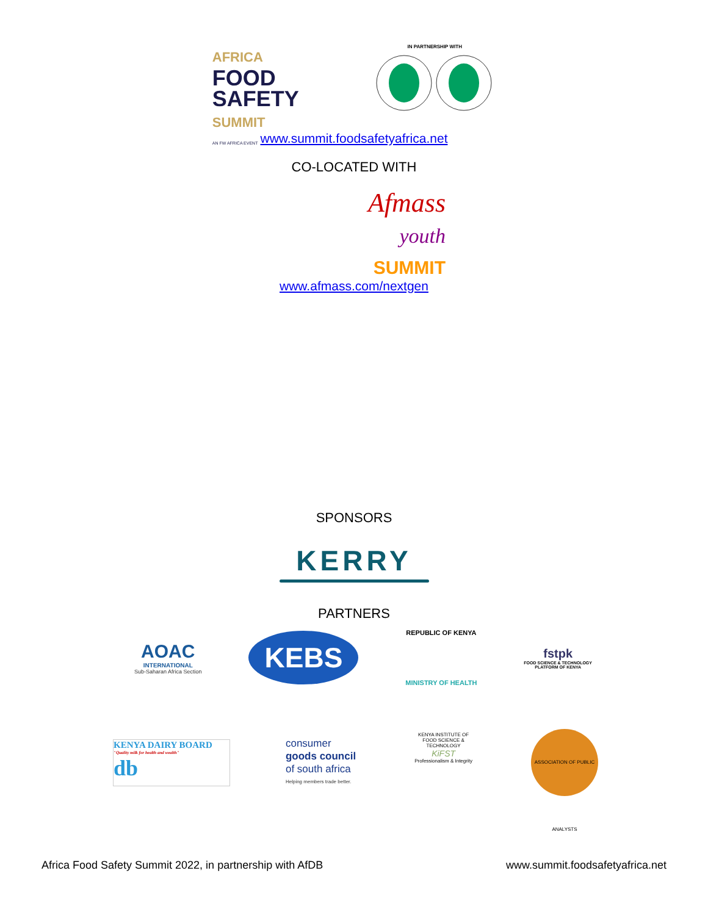AFRICA
FOOD
SAFETY
SUMMIT
AN FW AFRICA EVENT
IN PARTNERSHIP WITH
www.summit.foodsafetyafrica.net
CO-LOCATED WITH
Afmass
youth
SUMMIT
www.afmass.com/nextgen
SPONSORS
KERRY
PARTNERS
AOAC
INTERNATIONAL
Sub-Saharan Africa Section
KEBS
REPUBLIC OF KENYA
MINISTRY OF HEALTH
fstpk
FOOD SCIENCE & TECHNOLOGY
PLATFORM OF KENYA
KENYA DAIRY BOARD
"Quality milk for health and wealth"
db
consumer
goods council
of south africa
Helping members trade better.
KENYA INSTITUTE OF FOOD SCIENCE & TECHNOLOGY
KiFST
Professionalism & Integrity
ASSOCIATION OF PUBLIC ANALYSTS
Africa Food Safety Summit 2022, in partnership with AfDB www.summit.foodsafetyafrica.net